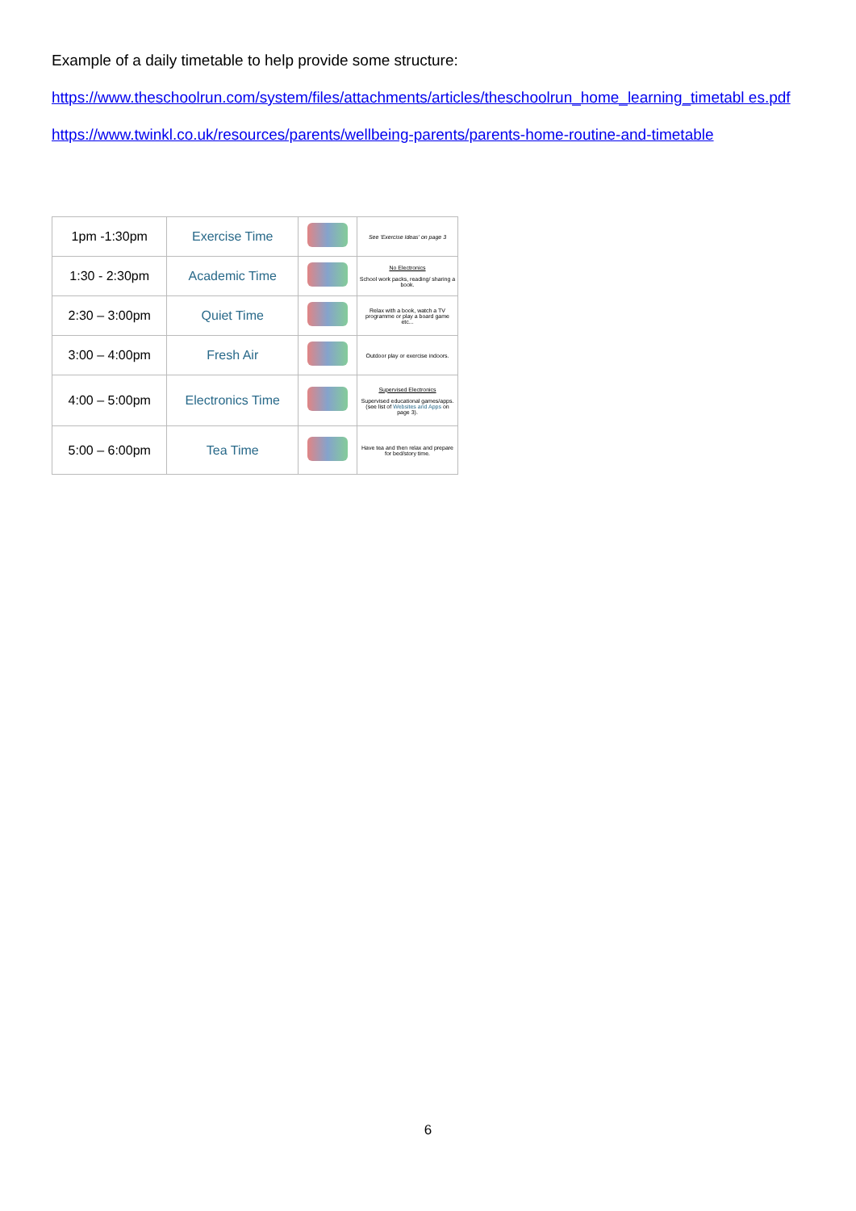Example of a daily timetable to help provide some structure:
https://www.theschoolrun.com/system/files/attachments/articles/theschoolrun_home_learning_timetabl es.pdf
https://www.twinkl.co.uk/resources/parents/wellbeing-parents/parents-home-routine-and-timetable
| 1pm -1:30pm | Exercise Time | | See 'Exercise Ideas' on page 3 |
| 1:30 - 2:30pm | Academic Time | | No Electronics School work packs, reading/ sharing a book. |
| 2:30 – 3:00pm | Quiet Time | | Relax with a book, watch a TV programme or play a board game etc... |
| 3:00 – 4:00pm | Fresh Air | | Outdoor play or exercise indoors. |
| 4:00 – 5:00pm | Electronics Time | | Supervised Electronics Supervised educational games/apps. (see list of Websites and Apps on page 3). |
| 5:00 – 6:00pm | Tea Time | | Have tea and then relax and prepare for bed/story time. |
6